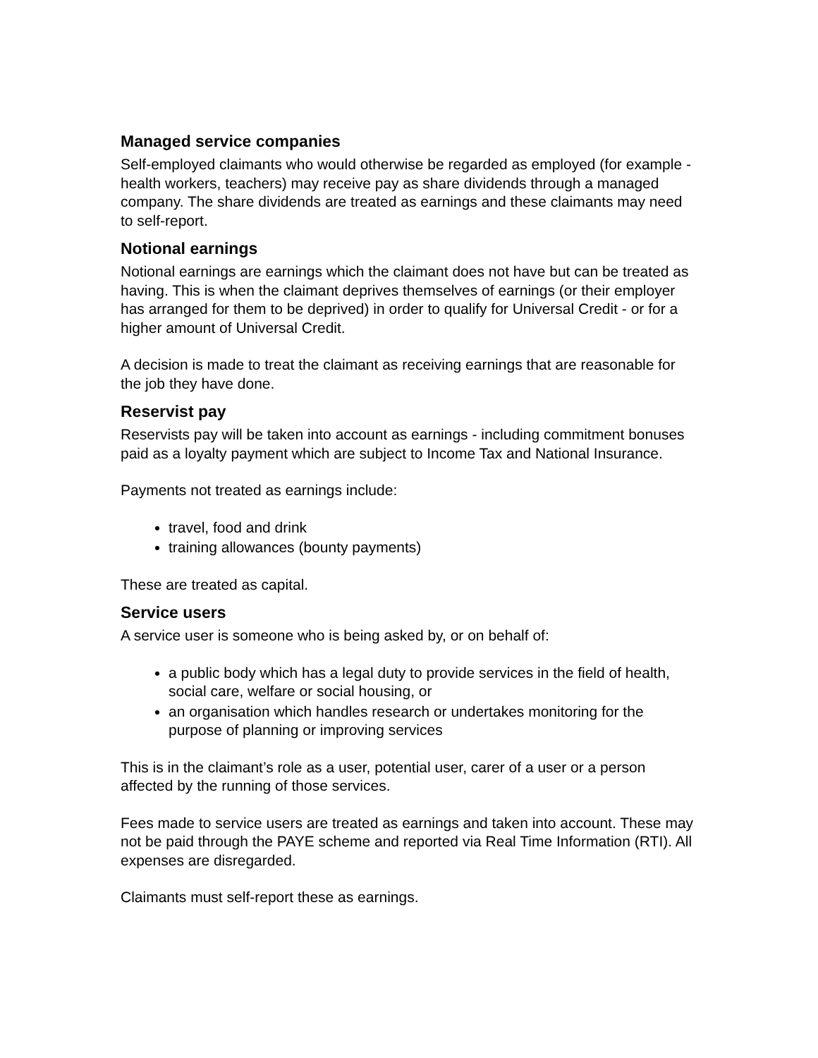Managed service companies
Self-employed claimants who would otherwise be regarded as employed (for example - health workers, teachers) may receive pay as share dividends through a managed company. The share dividends are treated as earnings and these claimants may need to self-report.
Notional earnings
Notional earnings are earnings which the claimant does not have but can be treated as having. This is when the claimant deprives themselves of earnings (or their employer has arranged for them to be deprived) in order to qualify for Universal Credit - or for a higher amount of Universal Credit.
A decision is made to treat the claimant as receiving earnings that are reasonable for the job they have done.
Reservist pay
Reservists pay will be taken into account as earnings - including commitment bonuses paid as a loyalty payment which are subject to Income Tax and National Insurance.
Payments not treated as earnings include:
travel, food and drink
training allowances (bounty payments)
These are treated as capital.
Service users
A service user is someone who is being asked by, or on behalf of:
a public body which has a legal duty to provide services in the field of health, social care, welfare or social housing, or
an organisation which handles research or undertakes monitoring for the purpose of planning or improving services
This is in the claimant’s role as a user, potential user, carer of a user or a person affected by the running of those services.
Fees made to service users are treated as earnings and taken into account. These may not be paid through the PAYE scheme and reported via Real Time Information (RTI). All expenses are disregarded.
Claimants must self-report these as earnings.